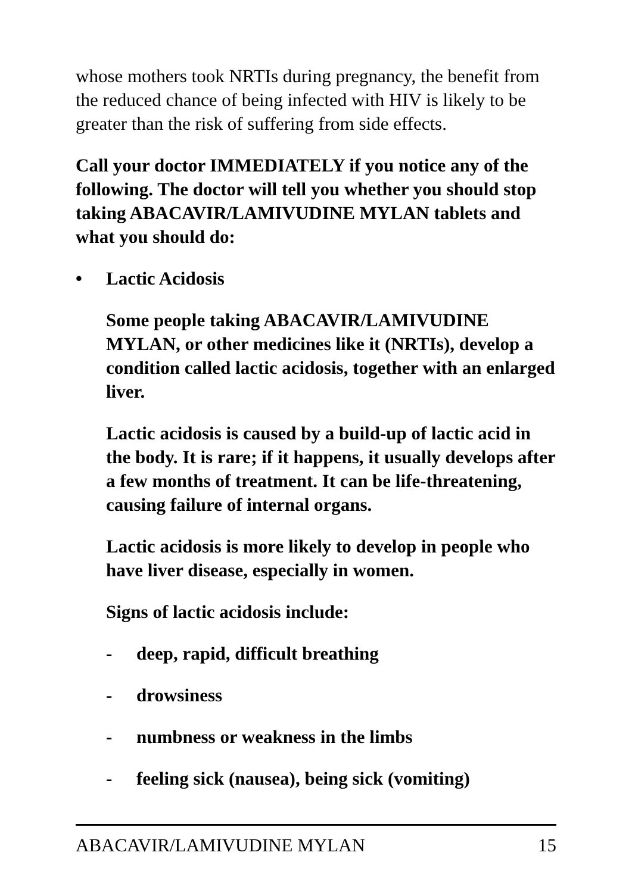whose mothers took NRTIs during pregnancy, the benefit from the reduced chance of being infected with HIV is likely to be greater than the risk of suffering from side effects.
Call your doctor IMMEDIATELY if you notice any of the following. The doctor will tell you whether you should stop taking ABACAVIR/LAMIVUDINE MYLAN tablets and what you should do:
• Lactic Acidosis
Some people taking ABACAVIR/LAMIVUDINE MYLAN, or other medicines like it (NRTIs), develop a condition called lactic acidosis, together with an enlarged liver.
Lactic acidosis is caused by a build-up of lactic acid in the body. It is rare; if it happens, it usually develops after a few months of treatment. It can be life-threatening, causing failure of internal organs.
Lactic acidosis is more likely to develop in people who have liver disease, especially in women.
Signs of lactic acidosis include:
- deep, rapid, difficult breathing
- drowsiness
- numbness or weakness in the limbs
- feeling sick (nausea), being sick (vomiting)
ABACAVIR/LAMIVUDINE MYLAN 15